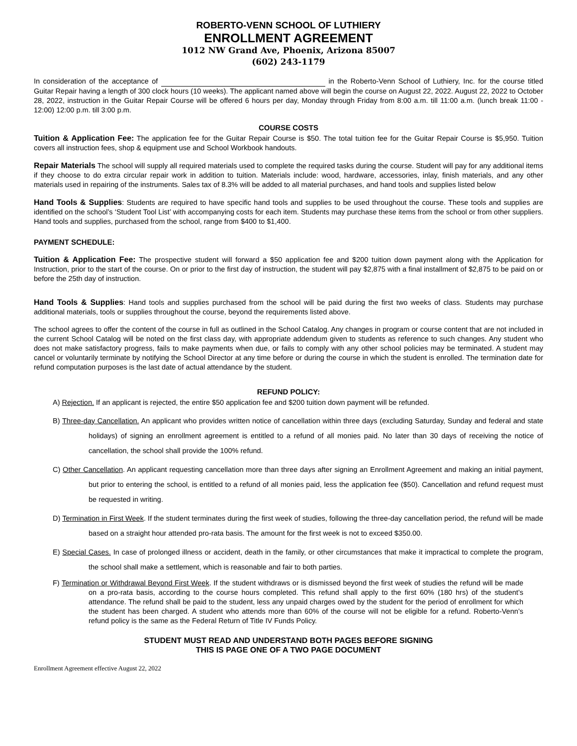ROBERTO-VENN SCHOOL OF LUTHIERY
ENROLLMENT AGREEMENT
1012 NW Grand Ave, Phoenix, Arizona 85007
(602) 243-1179
In consideration of the acceptance of in the Roberto-Venn School of Luthiery, Inc. for the course titled Guitar Repair having a length of 300 clock hours (10 weeks). The applicant named above will begin the course on August 22, 2022. August 22, 2022 to October 28, 2022, instruction in the Guitar Repair Course will be offered 6 hours per day, Monday through Friday from 8:00 a.m. till 11:00 a.m. (lunch break 11:00 - 12:00) 12:00 p.m. till 3:00 p.m.
COURSE COSTS
Tuition & Application Fee: The application fee for the Guitar Repair Course is $50. The total tuition fee for the Guitar Repair Course is $5,950. Tuition covers all instruction fees, shop & equipment use and School Workbook handouts.
Repair Materials The school will supply all required materials used to complete the required tasks during the course. Student will pay for any additional items if they choose to do extra circular repair work in addition to tuition. Materials include: wood, hardware, accessories, inlay, finish materials, and any other materials used in repairing of the instruments. Sales tax of 8.3% will be added to all material purchases, and hand tools and supplies listed below
Hand Tools & Supplies: Students are required to have specific hand tools and supplies to be used throughout the course. These tools and supplies are identified on the school’s ‘Student Tool List’ with accompanying costs for each item. Students may purchase these items from the school or from other suppliers. Hand tools and supplies, purchased from the school, range from $400 to $1,400.
PAYMENT SCHEDULE:
Tuition & Application Fee: The prospective student will forward a $50 application fee and $200 tuition down payment along with the Application for Instruction, prior to the start of the course. On or prior to the first day of instruction, the student will pay $2,875 with a final installment of $2,875 to be paid on or before the 25th day of instruction.
Hand Tools & Supplies: Hand tools and supplies purchased from the school will be paid during the first two weeks of class. Students may purchase additional materials, tools or supplies throughout the course, beyond the requirements listed above.
The school agrees to offer the content of the course in full as outlined in the School Catalog. Any changes in program or course content that are not included in the current School Catalog will be noted on the first class day, with appropriate addendum given to students as reference to such changes. Any student who does not make satisfactory progress, fails to make payments when due, or fails to comply with any other school policies may be terminated. A student may cancel or voluntarily terminate by notifying the School Director at any time before or during the course in which the student is enrolled. The termination date for refund computation purposes is the last date of actual attendance by the student.
REFUND POLICY:
A) Rejection. If an applicant is rejected, the entire $50 application fee and $200 tuition down payment will be refunded.
B) Three-day Cancellation. An applicant who provides written notice of cancellation within three days (excluding Saturday, Sunday and federal and state holidays) of signing an enrollment agreement is entitled to a refund of all monies paid. No later than 30 days of receiving the notice of cancellation, the school shall provide the 100% refund.
C) Other Cancellation. An applicant requesting cancellation more than three days after signing an Enrollment Agreement and making an initial payment, but prior to entering the school, is entitled to a refund of all monies paid, less the application fee ($50). Cancellation and refund request must be requested in writing.
D) Termination in First Week. If the student terminates during the first week of studies, following the three-day cancellation period, the refund will be made based on a straight hour attended pro-rata basis. The amount for the first week is not to exceed $350.00.
E) Special Cases. In case of prolonged illness or accident, death in the family, or other circumstances that make it impractical to complete the program, the school shall make a settlement, which is reasonable and fair to both parties.
F) Termination or Withdrawal Beyond First Week. If the student withdraws or is dismissed beyond the first week of studies the refund will be made on a pro-rata basis, according to the course hours completed. This refund shall apply to the first 60% (180 hrs) of the student’s attendance. The refund shall be paid to the student, less any unpaid charges owed by the student for the period of enrollment for which the student has been charged. A student who attends more than 60% of the course will not be eligible for a refund. Roberto-Venn’s refund policy is the same as the Federal Return of Title IV Funds Policy.
STUDENT MUST READ AND UNDERSTAND BOTH PAGES BEFORE SIGNING
THIS IS PAGE ONE OF A TWO PAGE DOCUMENT
Enrollment Agreement effective August 22, 2022